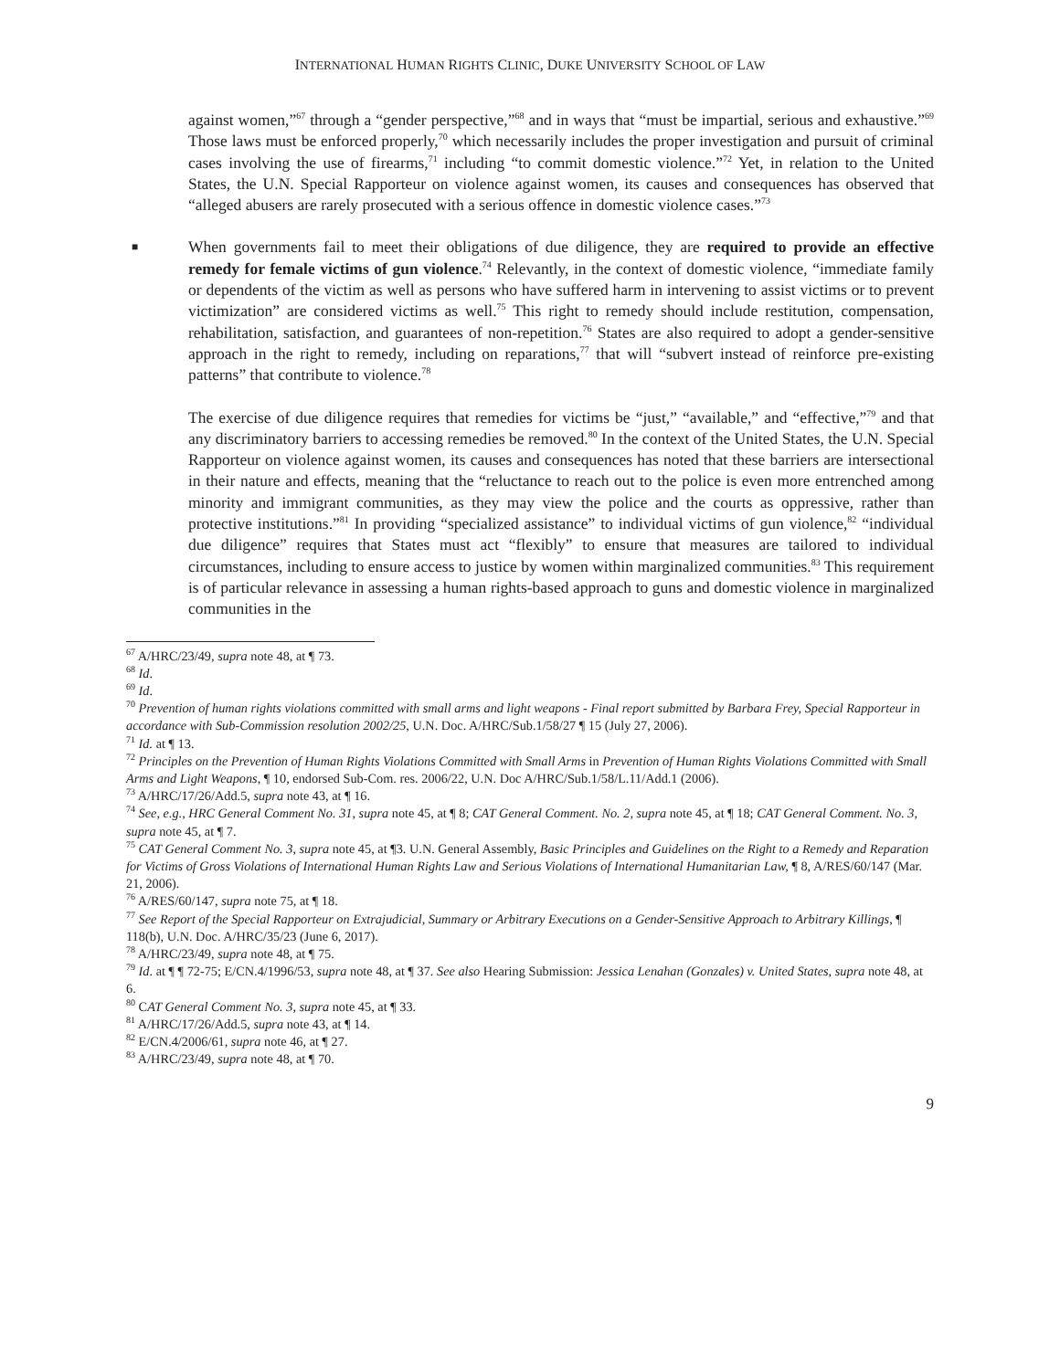INTERNATIONAL HUMAN RIGHTS CLINIC, DUKE UNIVERSITY SCHOOL OF LAW
against women,”<sup>67</sup> through a “gender perspective,”<sup>68</sup> and in ways that “must be impartial, serious and exhaustive.”<sup>69</sup> Those laws must be enforced properly,<sup>70</sup> which necessarily includes the proper investigation and pursuit of criminal cases involving the use of firearms,<sup>71</sup> including “to commit domestic violence.”<sup>72</sup> Yet, in relation to the United States, the U.N. Special Rapporteur on violence against women, its causes and consequences has observed that “alleged abusers are rarely prosecuted with a serious offence in domestic violence cases.”<sup>73</sup>
■ When governments fail to meet their obligations of due diligence, they are required to provide an effective remedy for female victims of gun violence.<sup>74</sup> Relevantly, in the context of domestic violence, “immediate family or dependents of the victim as well as persons who have suffered harm in intervening to assist victims or to prevent victimization” are considered victims as well.<sup>75</sup> This right to remedy should include restitution, compensation, rehabilitation, satisfaction, and guarantees of non-repetition.<sup>76</sup> States are also required to adopt a gender-sensitive approach in the right to remedy, including on reparations,<sup>77</sup> that will “subvert instead of reinforce pre-existing patterns” that contribute to violence.<sup>78</sup>
The exercise of due diligence requires that remedies for victims be “just,” “available,” and “effective,”<sup>79</sup> and that any discriminatory barriers to accessing remedies be removed.<sup>80</sup> In the context of the United States, the U.N. Special Rapporteur on violence against women, its causes and consequences has noted that these barriers are intersectional in their nature and effects, meaning that the “reluctance to reach out to the police is even more entrenched among minority and immigrant communities, as they may view the police and the courts as oppressive, rather than protective institutions.”<sup>81</sup> In providing “specialized assistance” to individual victims of gun violence,<sup>82</sup> “individual due diligence” requires that States must act “flexibly” to ensure that measures are tailored to individual circumstances, including to ensure access to justice by women within marginalized communities.<sup>83</sup> This requirement is of particular relevance in assessing a human rights-based approach to guns and domestic violence in marginalized communities in the
<sup>67</sup> A/HRC/23/49, supra note 48, at ¶ 73.
<sup>68</sup> Id.
<sup>69</sup> Id.
<sup>70</sup> Prevention of human rights violations committed with small arms and light weapons - Final report submitted by Barbara Frey, Special Rapporteur in accordance with Sub-Commission resolution 2002/25, U.N. Doc. A/HRC/Sub.1/58/27 ¶ 15 (July 27, 2006).
<sup>71</sup> Id. at ¶ 13.
<sup>72</sup> Principles on the Prevention of Human Rights Violations Committed with Small Arms in Prevention of Human Rights Violations Committed with Small Arms and Light Weapons, ¶ 10, endorsed Sub-Com. res. 2006/22, U.N. Doc A/HRC/Sub.1/58/L.11/Add.1 (2006).
<sup>73</sup> A/HRC/17/26/Add.5, supra note 43, at ¶ 16.
<sup>74</sup> See, e.g., HRC General Comment No. 31, supra note 45, at ¶ 8; CAT General Comment. No. 2, supra note 45, at ¶ 18; CAT General Comment. No. 3, supra note 45, at ¶ 7.
<sup>75</sup> CAT General Comment No. 3, supra note 45, at ¶3. U.N. General Assembly, Basic Principles and Guidelines on the Right to a Remedy and Reparation for Victims of Gross Violations of International Human Rights Law and Serious Violations of International Humanitarian Law, ¶ 8, A/RES/60/147 (Mar. 21, 2006).
<sup>76</sup> A/RES/60/147, supra note 75, at ¶ 18.
<sup>77</sup> See Report of the Special Rapporteur on Extrajudicial, Summary or Arbitrary Executions on a Gender-Sensitive Approach to Arbitrary Killings, ¶ 118(b), U.N. Doc. A/HRC/35/23 (June 6, 2017).
<sup>78</sup> A/HRC/23/49, supra note 48, at ¶ 75.
<sup>79</sup> Id. at ¶ ¶ 72-75; E/CN.4/1996/53, supra note 48, at ¶ 37. See also Hearing Submission: Jessica Lenahan (Gonzales) v. United States, supra note 48, at 6.
<sup>80</sup> CAT General Comment No. 3, supra note 45, at ¶ 33.
<sup>81</sup> A/HRC/17/26/Add.5, supra note 43, at ¶ 14.
<sup>82</sup> E/CN.4/2006/61, supra note 46, at ¶ 27.
<sup>83</sup> A/HRC/23/49, supra note 48, at ¶ 70.
9